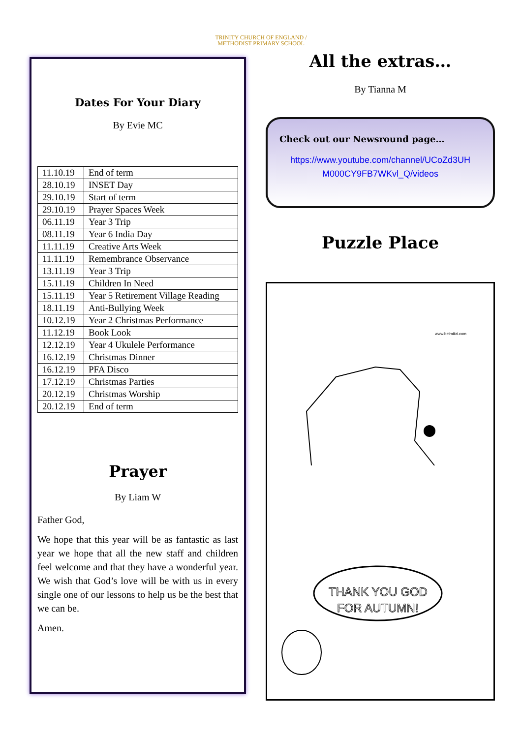TRINITY CHURCH OF ENGLAND /
METHODIST PRIMARY SCHOOL
Dates For Your Diary
By Evie MC
| 11.10.19 | End of term |
| 28.10.19 | INSET Day |
| 29.10.19 | Start of term |
| 29.10.19 | Prayer Spaces Week |
| 06.11.19 | Year 3 Trip |
| 08.11.19 | Year 6 India Day |
| 11.11.19 | Creative Arts Week |
| 11.11.19 | Remembrance Observance |
| 13.11.19 | Year 3 Trip |
| 15.11.19 | Children In Need |
| 15.11.19 | Year 5 Retirement Village Reading |
| 18.11.19 | Anti-Bullying Week |
| 10.12.19 | Year 2 Christmas Performance |
| 11.12.19 | Book Look |
| 12.12.19 | Year 4 Ukulele Performance |
| 16.12.19 | Christmas Dinner |
| 16.12.19 | PFA Disco |
| 17.12.19 | Christmas Parties |
| 20.12.19 | Christmas Worship |
| 20.12.19 | End of term |
Prayer
By Liam W
Father God,
We hope that this year will be as fantastic as last year we hope that all the new staff and children feel welcome and that they have a wonderful year. We wish that God’s love will be with us in every single one of our lessons to help us be the best that we can be.
Amen.
All the extras…
By Tianna M
Check out our Newsround page…
https://www.youtube.com/channel/UCoZd3UH M000CY9FB7WKvl_Q/videos
Puzzle Place
www.belmikri.com
THANK YOU GOD
FOR AUTUMN!